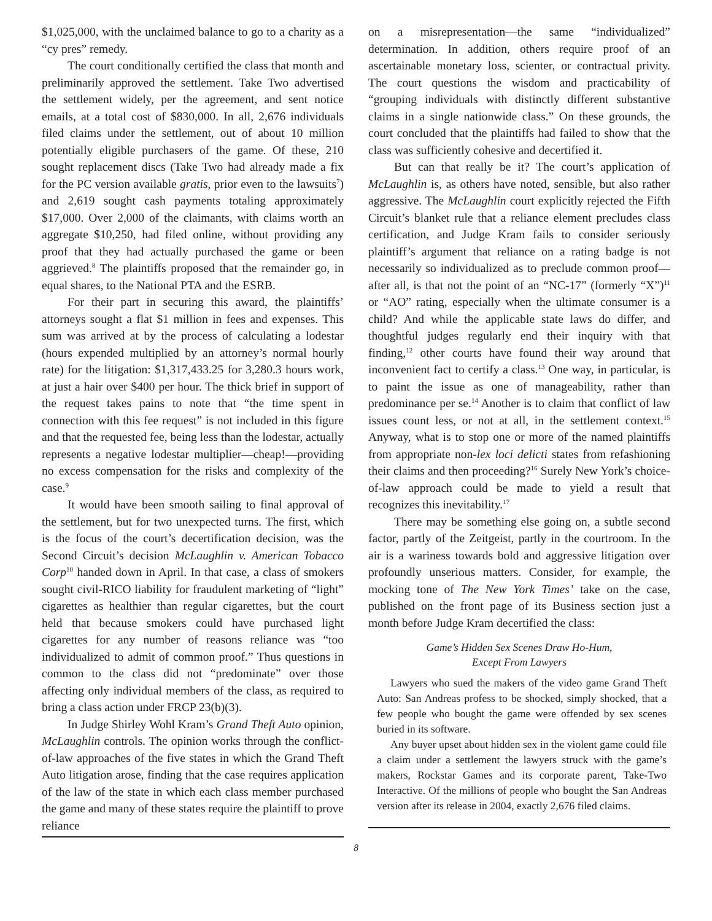$1,025,000, with the unclaimed balance to go to a charity as a “cy pres” remedy.
The court conditionally certified the class that month and preliminarily approved the settlement. Take Two advertised the settlement widely, per the agreement, and sent notice emails, at a total cost of $830,000. In all, 2,676 individuals filed claims under the settlement, out of about 10 million potentially eligible purchasers of the game. Of these, 210 sought replacement discs (Take Two had already made a fix for the PC version available gratis, prior even to the lawsuits<sup>7</sup>) and 2,619 sought cash payments totaling approximately $17,000. Over 2,000 of the claimants, with claims worth an aggregate $10,250, had filed online, without providing any proof that they had actually purchased the game or been aggrieved.<sup>8</sup> The plaintiffs proposed that the remainder go, in equal shares, to the National PTA and the ESRB.
For their part in securing this award, the plaintiffs’ attorneys sought a flat $1 million in fees and expenses. This sum was arrived at by the process of calculating a lodestar (hours expended multiplied by an attorney’s normal hourly rate) for the litigation: $1,317,433.25 for 3,280.3 hours work, at just a hair over $400 per hour. The thick brief in support of the request takes pains to note that “the time spent in connection with this fee request” is not included in this figure and that the requested fee, being less than the lodestar, actually represents a negative lodestar multiplier—cheap!—providing no excess compensation for the risks and complexity of the case.<sup>9</sup>
It would have been smooth sailing to final approval of the settlement, but for two unexpected turns. The first, which is the focus of the court’s decertification decision, was the Second Circuit’s decision McLaughlin v. American Tobacco Corp<sup>10</sup> handed down in April. In that case, a class of smokers sought civil-RICO liability for fraudulent marketing of “light” cigarettes as healthier than regular cigarettes, but the court held that because smokers could have purchased light cigarettes for any number of reasons reliance was “too individualized to admit of common proof.” Thus questions in common to the class did not “predominate” over those affecting only individual members of the class, as required to bring a class action under FRCP 23(b)(3).
In Judge Shirley Wohl Kram’s Grand Theft Auto opinion, McLaughlin controls. The opinion works through the conflict-of-law approaches of the five states in which the Grand Theft Auto litigation arose, finding that the case requires application of the law of the state in which each class member purchased the game and many of these states require the plaintiff to prove reliance
on a misrepresentation—the same “individualized” determination. In addition, others require proof of an ascertainable monetary loss, scienter, or contractual privity. The court questions the wisdom and practicability of “grouping individuals with distinctly different substantive claims in a single nationwide class.” On these grounds, the court concluded that the plaintiffs had failed to show that the class was sufficiently cohesive and decertified it.
But can that really be it? The court’s application of McLaughlin is, as others have noted, sensible, but also rather aggressive. The McLaughlin court explicitly rejected the Fifth Circuit’s blanket rule that a reliance element precludes class certification, and Judge Kram fails to consider seriously plaintiff’s argument that reliance on a rating badge is not necessarily so individualized as to preclude common proof—after all, is that not the point of an “NC-17” (formerly “X”)<sup>11</sup> or “AO” rating, especially when the ultimate consumer is a child? And while the applicable state laws do differ, and thoughtful judges regularly end their inquiry with that finding,<sup>12</sup> other courts have found their way around that inconvenient fact to certify a class.<sup>13</sup> One way, in particular, is to paint the issue as one of manageability, rather than predominance per se.<sup>14</sup> Another is to claim that conflict of law issues count less, or not at all, in the settlement context.<sup>15</sup> Anyway, what is to stop one or more of the named plaintiffs from appropriate non-lex loci delicti states from refashioning their claims and then proceeding?<sup>16</sup> Surely New York’s choice-of-law approach could be made to yield a result that recognizes this inevitability.<sup>17</sup>
There may be something else going on, a subtle second factor, partly of the Zeitgeist, partly in the courtroom. In the air is a wariness towards bold and aggressive litigation over profoundly unserious matters. Consider, for example, the mocking tone of The New York Times’ take on the case, published on the front page of its Business section just a month before Judge Kram decertified the class:
Game’s Hidden Sex Scenes Draw Ho-Hum,
Except From Lawyers
Lawyers who sued the makers of the video game Grand Theft Auto: San Andreas profess to be shocked, simply shocked, that a few people who bought the game were offended by sex scenes buried in its software.
Any buyer upset about hidden sex in the violent game could file a claim under a settlement the lawyers struck with the game’s makers, Rockstar Games and its corporate parent, Take-Two Interactive. Of the millions of people who bought the San Andreas version after its release in 2004, exactly 2,676 filed claims.
8